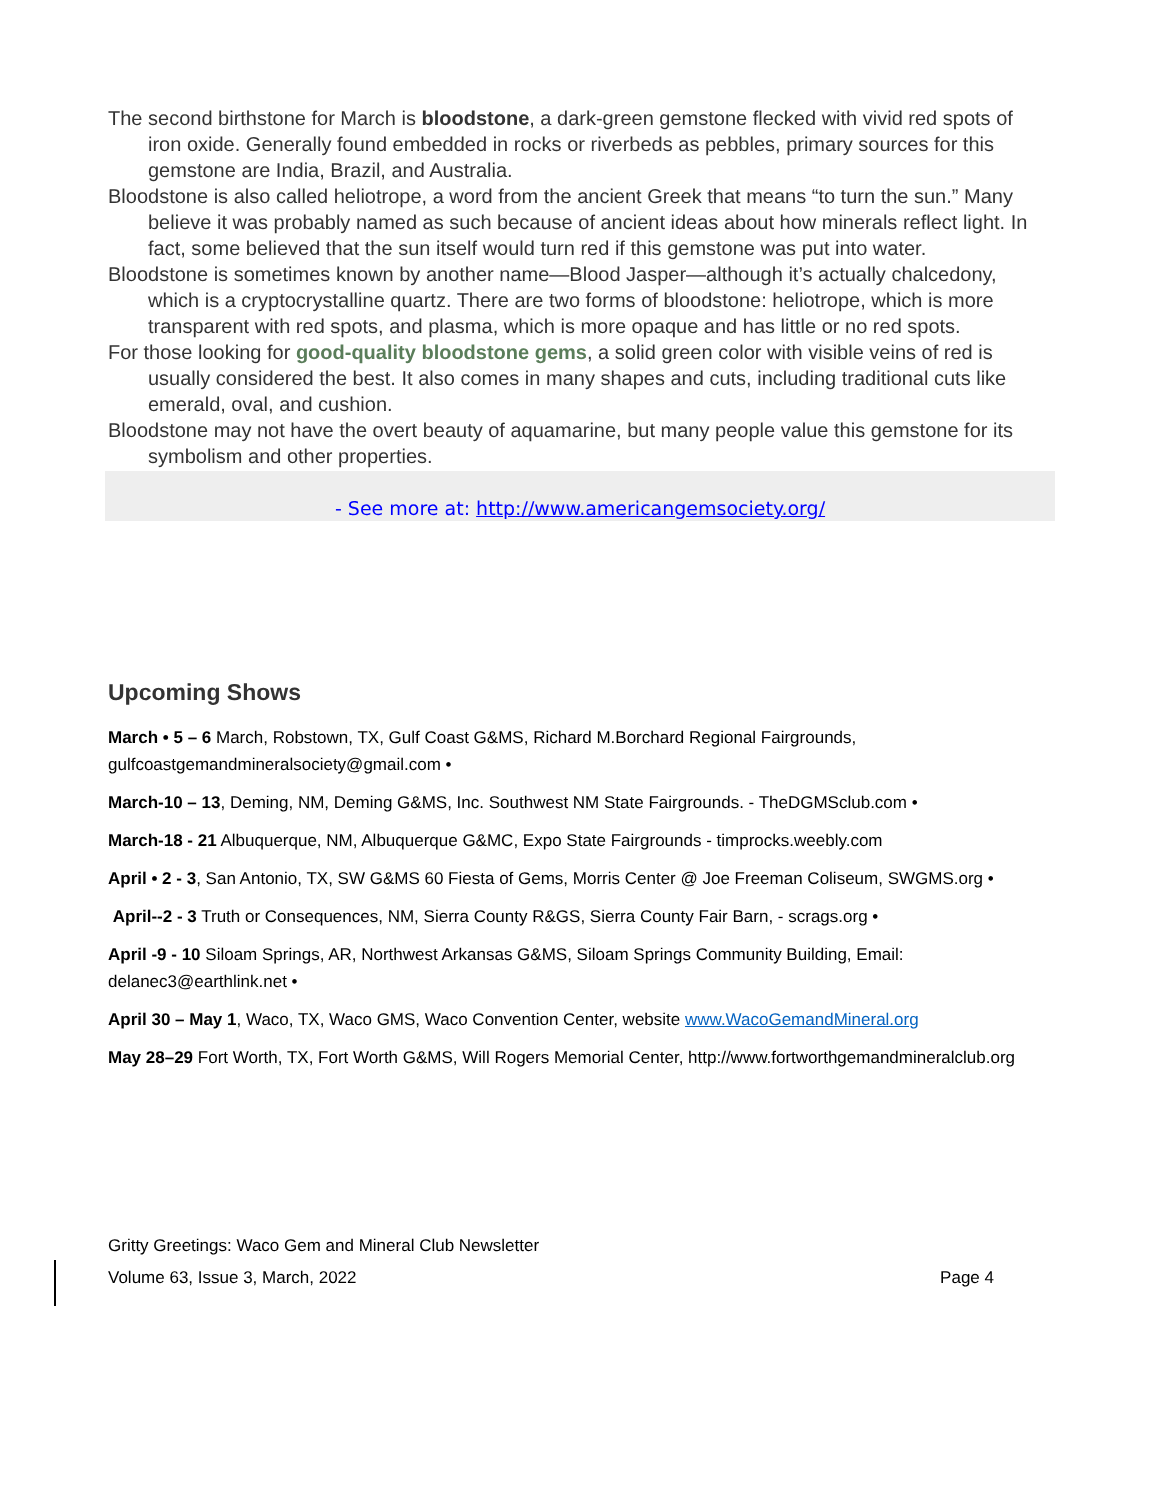The second birthstone for March is bloodstone, a dark-green gemstone flecked with vivid red spots of iron oxide. Generally found embedded in rocks or riverbeds as pebbles, primary sources for this gemstone are India, Brazil, and Australia.
Bloodstone is also called heliotrope, a word from the ancient Greek that means “to turn the sun.” Many believe it was probably named as such because of ancient ideas about how minerals reflect light. In fact, some believed that the sun itself would turn red if this gemstone was put into water.
Bloodstone is sometimes known by another name—Blood Jasper—although it’s actually chalcedony, which is a cryptocrystalline quartz. There are two forms of bloodstone: heliotrope, which is more transparent with red spots, and plasma, which is more opaque and has little or no red spots.
For those looking for good-quality bloodstone gems, a solid green color with visible veins of red is usually considered the best. It also comes in many shapes and cuts, including traditional cuts like emerald, oval, and cushion.
Bloodstone may not have the overt beauty of aquamarine, but many people value this gemstone for its symbolism and other properties.
- See more at: http://www.americangemsociety.org/
Upcoming Shows
March • 5 – 6 March, Robstown, TX, Gulf Coast G&MS, Richard M.Borchard Regional Fairgrounds, gulfcoastgemandmineralsociety@gmail.com •
March-10 – 13, Deming, NM, Deming G&MS, Inc. Southwest NM State Fairgrounds. - TheDGMSclub.com •
March-18 - 21 Albuquerque, NM, Albuquerque G&MC, Expo State Fairgrounds - timprocks.weebly.com
April • 2 - 3, San Antonio, TX, SW G&MS 60 Fiesta of Gems, Morris Center @ Joe Freeman Coliseum, SWGMS.org •
April--2 - 3 Truth or Consequences, NM, Sierra County R&GS, Sierra County Fair Barn, - scrags.org •
April -9 - 10 Siloam Springs, AR, Northwest Arkansas G&MS, Siloam Springs Community Building, Email: delanec3@earthlink.net •
April 30 – May 1, Waco, TX, Waco GMS, Waco Convention Center, website www.WacoGemandMineral.org
May 28–29 Fort Worth, TX, Fort Worth G&MS, Will Rogers Memorial Center, http://www.fortworthgemandmineralclub.org
Gritty Greetings: Waco Gem and Mineral Club Newsletter
Volume 63, Issue 3, March, 2022 Page 4